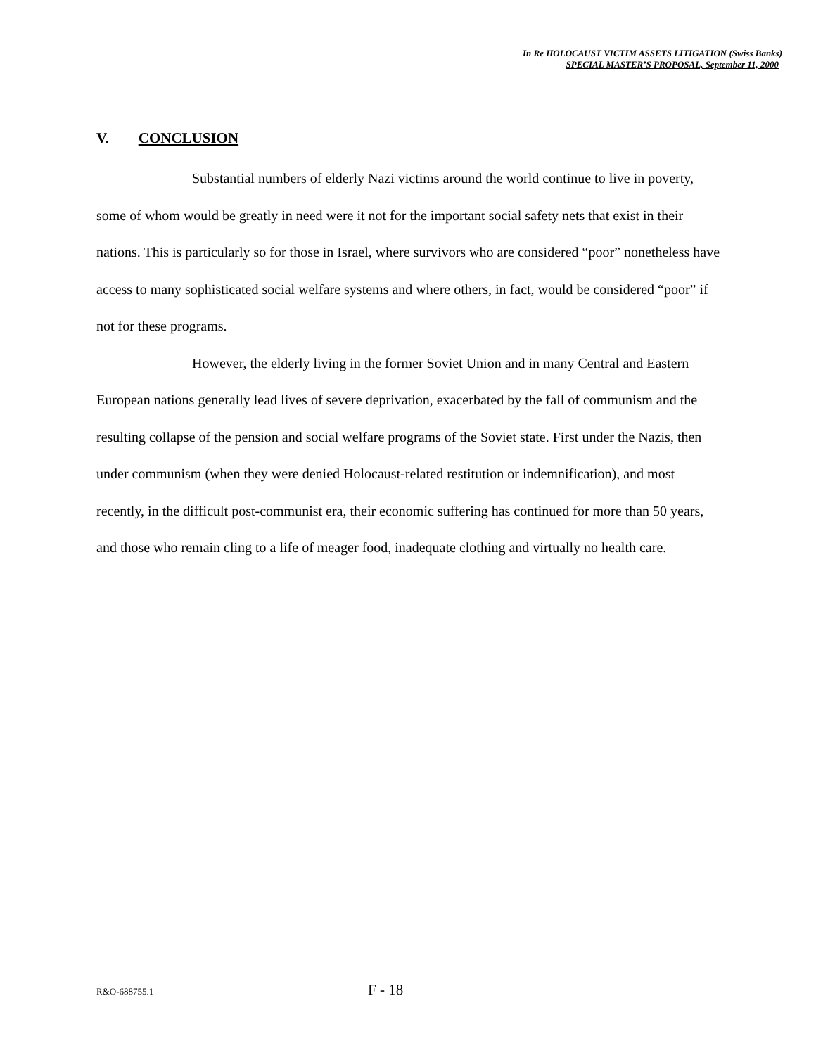In Re HOLOCAUST VICTIM ASSETS LITIGATION (Swiss Banks)
SPECIAL MASTER’S PROPOSAL, September 11, 2000
V. CONCLUSION
Substantial numbers of elderly Nazi victims around the world continue to live in poverty, some of whom would be greatly in need were it not for the important social safety nets that exist in their nations. This is particularly so for those in Israel, where survivors who are considered “poor” nonetheless have access to many sophisticated social welfare systems and where others, in fact, would be considered “poor” if not for these programs.
However, the elderly living in the former Soviet Union and in many Central and Eastern European nations generally lead lives of severe deprivation, exacerbated by the fall of communism and the resulting collapse of the pension and social welfare programs of the Soviet state. First under the Nazis, then under communism (when they were denied Holocaust-related restitution or indemnification), and most recently, in the difficult post-communist era, their economic suffering has continued for more than 50 years, and those who remain cling to a life of meager food, inadequate clothing and virtually no health care.
R&O-688755.1 F - 18